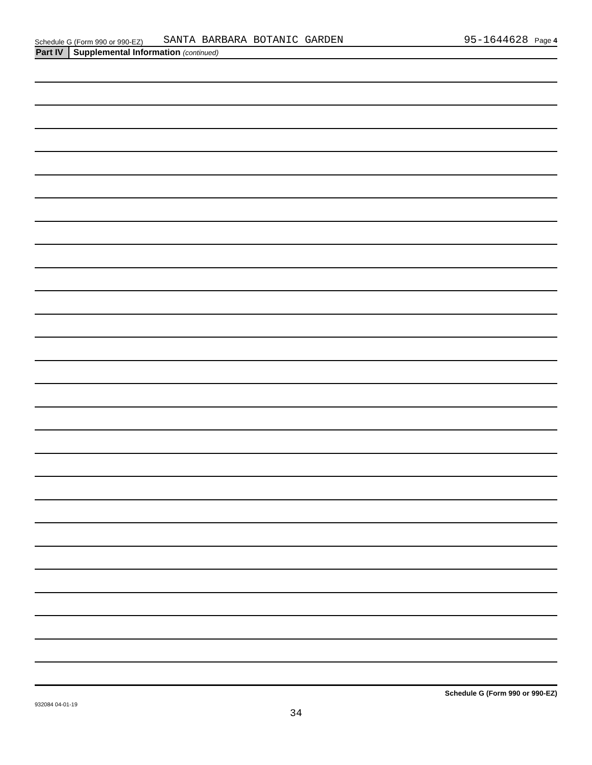Schedule G (Form 990 or 990-EZ) SANTA BARBARA BOTANIC GARDEN 95-1644628 Page 4
Part IV Supplemental Information (continued)
Schedule G (Form 990 or 990-EZ)
932084 04-01-19
34